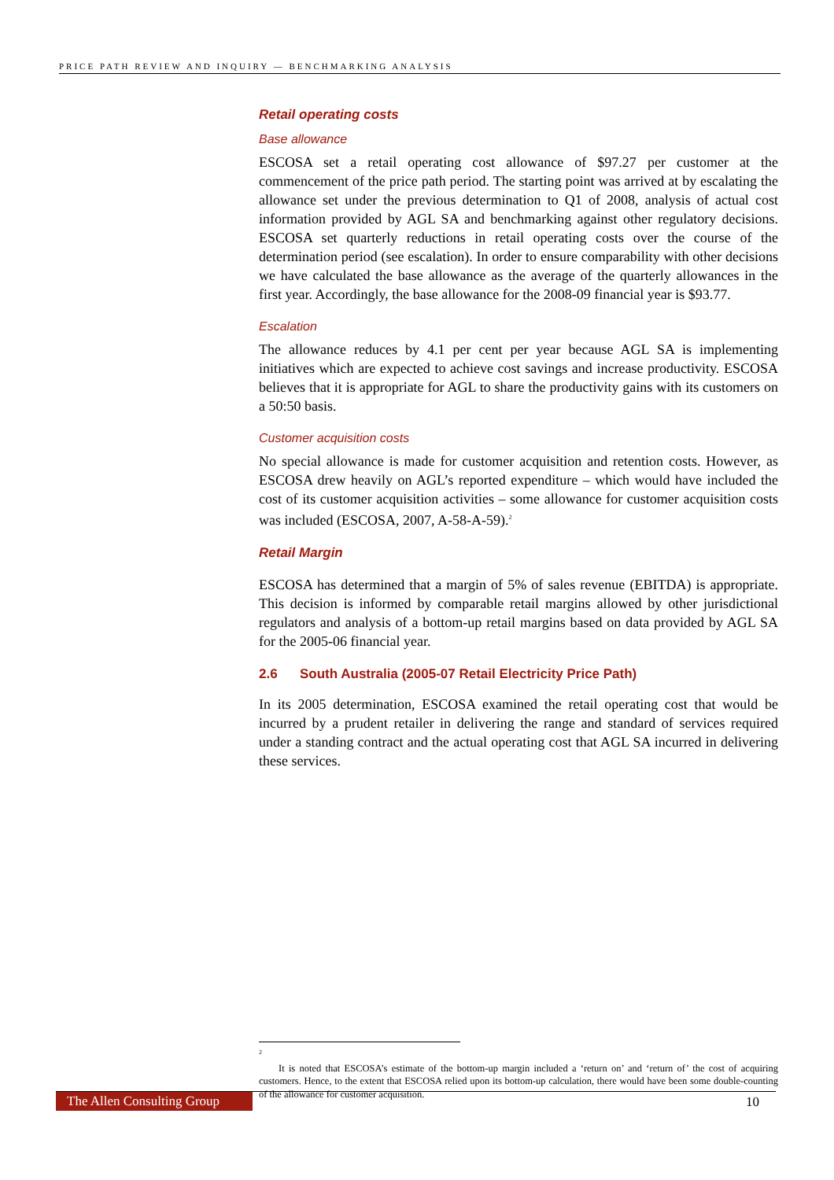PRICE PATH REVIEW AND INQUIRY — BENCHMARKING ANALYSIS
Retail operating costs
Base allowance
ESCOSA set a retail operating cost allowance of $97.27 per customer at the commencement of the price path period. The starting point was arrived at by escalating the allowance set under the previous determination to Q1 of 2008, analysis of actual cost information provided by AGL SA and benchmarking against other regulatory decisions. ESCOSA set quarterly reductions in retail operating costs over the course of the determination period (see escalation). In order to ensure comparability with other decisions we have calculated the base allowance as the average of the quarterly allowances in the first year. Accordingly, the base allowance for the 2008-09 financial year is $93.77.
Escalation
The allowance reduces by 4.1 per cent per year because AGL SA is implementing initiatives which are expected to achieve cost savings and increase productivity. ESCOSA believes that it is appropriate for AGL to share the productivity gains with its customers on a 50:50 basis.
Customer acquisition costs
No special allowance is made for customer acquisition and retention costs. However, as ESCOSA drew heavily on AGL’s reported expenditure – which would have included the cost of its customer acquisition activities – some allowance for customer acquisition costs was included (ESCOSA, 2007, A-58-A-59).<sup>2</sup>
Retail Margin
ESCOSA has determined that a margin of 5% of sales revenue (EBITDA) is appropriate. This decision is informed by comparable retail margins allowed by other jurisdictional regulators and analysis of a bottom-up retail margins based on data provided by AGL SA for the 2005-06 financial year.
2.6 South Australia (2005-07 Retail Electricity Price Path)
In its 2005 determination, ESCOSA examined the retail operating cost that would be incurred by a prudent retailer in delivering the range and standard of services required under a standing contract and the actual operating cost that AGL SA incurred in delivering these services.
<sup>2</sup>
It is noted that ESCOSA’s estimate of the bottom-up margin included a ‘return on’ and ‘return of’ the cost of acquiring customers. Hence, to the extent that ESCOSA relied upon its bottom-up calculation, there would have been some double-counting of the allowance for customer acquisition.
The Allen Consulting Group
10